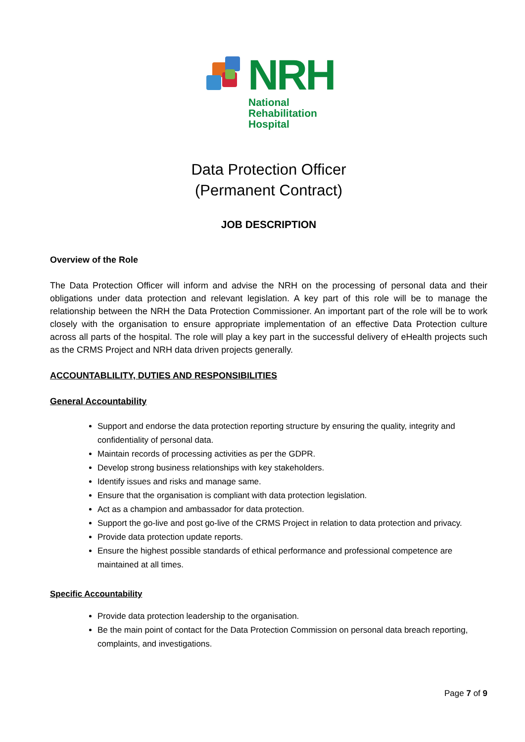NRH
National
Rehabilitation
Hospital
Data Protection Officer
(Permanent Contract)
JOB DESCRIPTION
Overview of the Role
The Data Protection Officer will inform and advise the NRH on the processing of personal data and their obligations under data protection and relevant legislation. A key part of this role will be to manage the relationship between the NRH the Data Protection Commissioner. An important part of the role will be to work closely with the organisation to ensure appropriate implementation of an effective Data Protection culture across all parts of the hospital. The role will play a key part in the successful delivery of eHealth projects such as the CRMS Project and NRH data driven projects generally.
ACCOUNTABLILITY, DUTIES AND RESPONSIBILITIES
General Accountability
Support and endorse the data protection reporting structure by ensuring the quality, integrity and confidentiality of personal data.
Maintain records of processing activities as per the GDPR.
Develop strong business relationships with key stakeholders.
Identify issues and risks and manage same.
Ensure that the organisation is compliant with data protection legislation.
Act as a champion and ambassador for data protection.
Support the go-live and post go-live of the CRMS Project in relation to data protection and privacy.
Provide data protection update reports.
Ensure the highest possible standards of ethical performance and professional competence are maintained at all times.
Specific Accountability
Provide data protection leadership to the organisation.
Be the main point of contact for the Data Protection Commission on personal data breach reporting, complaints, and investigations.
Page 7 of 9